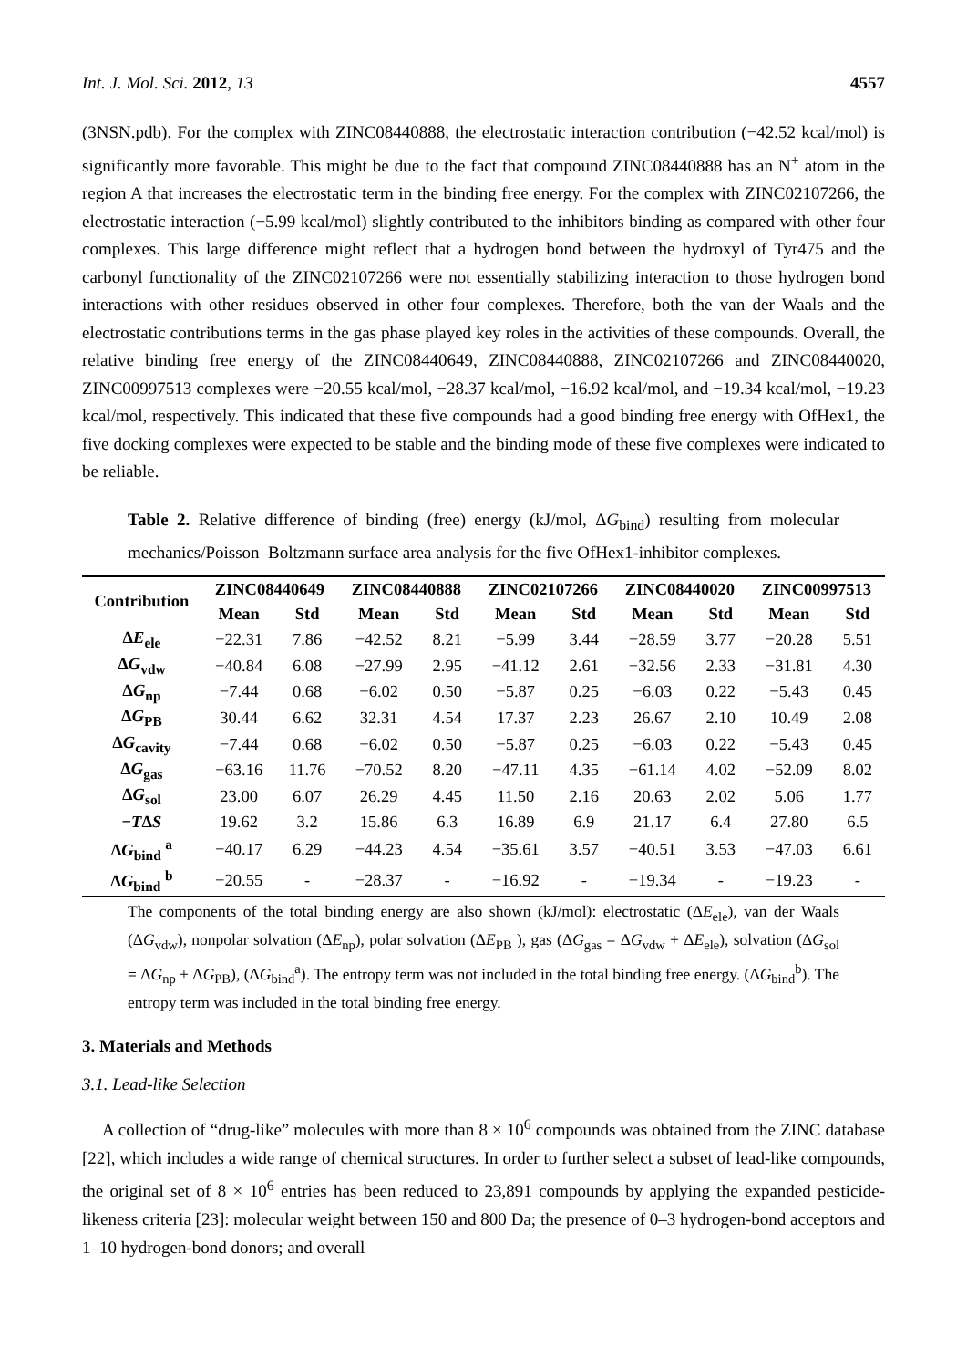Int. J. Mol. Sci. 2012, 13 4557
(3NSN.pdb). For the complex with ZINC08440888, the electrostatic interaction contribution (−42.52 kcal/mol) is significantly more favorable. This might be due to the fact that compound ZINC08440888 has an N<sup>+</sup> atom in the region A that increases the electrostatic term in the binding free energy. For the complex with ZINC02107266, the electrostatic interaction (−5.99 kcal/mol) slightly contributed to the inhibitors binding as compared with other four complexes. This large difference might reflect that a hydrogen bond between the hydroxyl of Tyr475 and the carbonyl functionality of the ZINC02107266 were not essentially stabilizing interaction to those hydrogen bond interactions with other residues observed in other four complexes. Therefore, both the van der Waals and the electrostatic contributions terms in the gas phase played key roles in the activities of these compounds. Overall, the relative binding free energy of the ZINC08440649, ZINC08440888, ZINC02107266 and ZINC08440020, ZINC00997513 complexes were −20.55 kcal/mol, −28.37 kcal/mol, −16.92 kcal/mol, and −19.34 kcal/mol, −19.23 kcal/mol, respectively. This indicated that these five compounds had a good binding free energy with OfHex1, the five docking complexes were expected to be stable and the binding mode of these five complexes were indicated to be reliable.
Table 2. Relative difference of binding (free) energy (kJ/mol, ΔG<sub>bind</sub>) resulting from molecular mechanics/Poisson–Boltzmann surface area analysis for the five OfHex1-inhibitor complexes.
| Contribution | ZINC08440649 | | ZINC08440888 | | ZINC02107266 | | ZINC08440020 | | ZINC00997513 | |
| --- | --- | --- | --- | --- | --- | --- | --- | --- | --- | --- |
| | Mean | Std | Mean | Std | Mean | Std | Mean | Std | Mean | Std |
| Δ E<sub>ele</sub> | −22.31 | 7.86 | −42.52 | 8.21 | −5.99 | 3.44 | −28.59 | 3.77 | −20.28 | 5.51 |
| Δ G<sub>vdw</sub> | −40.84 | 6.08 | −27.99 | 2.95 | −41.12 | 2.61 | −32.56 | 2.33 | −31.81 | 4.30 |
| Δ G<sub>np</sub> | −7.44 | 0.68 | −6.02 | 0.50 | −5.87 | 0.25 | −6.03 | 0.22 | −5.43 | 0.45 |
| Δ G<sub>PB</sub> | 30.44 | 6.62 | 32.31 | 4.54 | 17.37 | 2.23 | 26.67 | 2.10 | 10.49 | 2.08 |
| Δ G<sub>cavity</sub> | −7.44 | 0.68 | −6.02 | 0.50 | −5.87 | 0.25 | −6.03 | 0.22 | −5.43 | 0.45 |
| Δ G<sub>gas</sub> | −63.16 | 11.76 | −70.52 | 8.20 | −47.11 | 4.35 | −61.14 | 4.02 | −52.09 | 8.02 |
| Δ G<sub>sol</sub> | 23.00 | 6.07 | 26.29 | 4.45 | 11.50 | 2.16 | 20.63 | 2.02 | 5.06 | 1.77 |
| − T Δ S | 19.62 | 3.2 | 15.86 | 6.3 | 16.89 | 6.9 | 21.17 | 6.4 | 27.80 | 6.5 |
| Δ G<sub>bind</sub> <sup>a</sup> | −40.17 | 6.29 | −44.23 | 4.54 | −35.61 | 3.57 | −40.51 | 3.53 | −47.03 | 6.61 |
| Δ G<sub>bind</sub> <sup>b</sup> | −20.55 | - | −28.37 | - | −16.92 | - | −19.34 | - | −19.23 | - |
The components of the total binding energy are also shown (kJ/mol): electrostatic (ΔE<sub>ele</sub>), van der Waals (ΔG<sub>vdw</sub>), nonpolar solvation (ΔE<sub>np</sub>), polar solvation (ΔE<sub>PB</sub> ), gas (ΔG<sub>gas</sub> = ΔG<sub>vdw</sub> + ΔE<sub>ele</sub>), solvation (ΔG<sub>sol</sub> = ΔG<sub>np</sub> + ΔG<sub>PB</sub>), (ΔG<sub>bind</sub><sup>a</sup>). The entropy term was not included in the total binding free energy. (ΔG<sub>bind</sub><sup>b</sup>). The entropy term was included in the total binding free energy.
3. Materials and Methods
3.1. Lead-like Selection
A collection of “drug-like” molecules with more than 8 × 10<sup>6</sup> compounds was obtained from the ZINC database [22], which includes a wide range of chemical structures. In order to further select a subset of lead-like compounds, the original set of 8 × 10<sup>6</sup> entries has been reduced to 23,891 compounds by applying the expanded pesticide-likeness criteria [23]: molecular weight between 150 and 800 Da; the presence of 0–3 hydrogen-bond acceptors and 1–10 hydrogen-bond donors; and overall